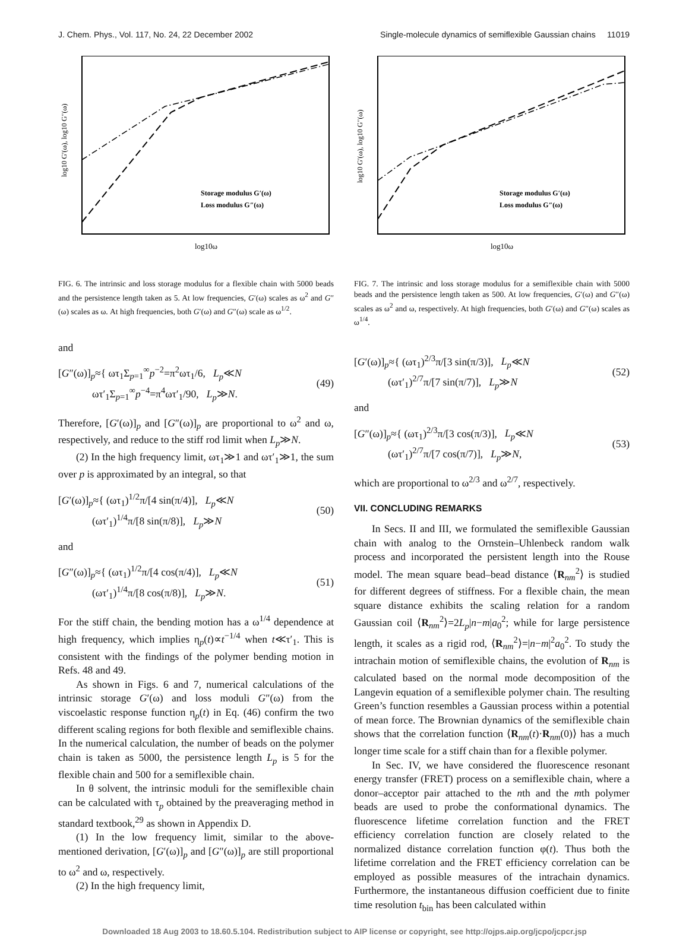J. Chem. Phys., Vol. 117, No. 24, 22 December 2002 Single-molecule dynamics of semiflexible Gaussian chains 11019
log10 G′(ω), log10 G″(ω)
log10ω
Storage modulus G′(ω)
Loss modulus G″(ω)
FIG. 6. The intrinsic and loss storage modulus for a flexible chain with 5000 beads and the persistence length taken as 5. At low frequencies, G′(ω) scales as ω<sup>2</sup> and G″(ω) scales as ω. At high frequencies, both G′(ω) and G″(ω) scale as ω<sup>1/2</sup>.
and
[G″(ω)]<sub>p</sub>≈{ ωτ<sub>1</sub>Σ<sub>p=1</sub><sup>∞</sup>p<sup>−2</sup>=π<sup>2</sup>ωτ<sub>1</sub>/6, L<sub>p</sub>≪N
ωτ′<sub>1</sub>Σ<sub>p=1</sub><sup>∞</sup>p<sup>−4</sup>=π<sup>4</sup>ωτ′<sub>1</sub>/90, L<sub>p</sub>≫N. (49)
Therefore, [G′(ω)]<sub>p</sub> and [G″(ω)]<sub>p</sub> are proportional to ω<sup>2</sup> and ω, respectively, and reduce to the stiff rod limit when L<sub>p</sub>≫N.
(2) In the high frequency limit, ωτ<sub>1</sub>≫1 and ωτ′<sub>1</sub>≫1, the sum over p is approximated by an integral, so that
[G′(ω)]<sub>p</sub>≈{ (ωτ<sub>1</sub>)<sup>1/2</sup>π/[4 sin(π/4)], L<sub>p</sub>≪N
(ωτ′<sub>1</sub>)<sup>1/4</sup>π/[8 sin(π/8)], L<sub>p</sub>≫N (50)
and
[G″(ω)]<sub>p</sub>≈{ (ωτ<sub>1</sub>)<sup>1/2</sup>π/[4 cos(π/4)], L<sub>p</sub>≪N
(ωτ′<sub>1</sub>)<sup>1/4</sup>π/[8 cos(π/8)], L<sub>p</sub>≫N. (51)
For the stiff chain, the bending motion has a ω<sup>1/4</sup> dependence at high frequency, which implies η<sub>p</sub>(t)∝t<sup>−1/4</sup> when t≪τ′<sub>1</sub>. This is consistent with the findings of the polymer bending motion in Refs. 48 and 49.
As shown in Figs. 6 and 7, numerical calculations of the intrinsic storage G′(ω) and loss moduli G″(ω) from the viscoelastic response function η<sub>p</sub>(t) in Eq. (46) confirm the two different scaling regions for both flexible and semiflexible chains. In the numerical calculation, the number of beads on the polymer chain is taken as 5000, the persistence length L<sub>p</sub> is 5 for the flexible chain and 500 for a semiflexible chain.
In θ solvent, the intrinsic moduli for the semiflexible chain can be calculated with τ<sub>p</sub> obtained by the preaveraging method in standard textbook,<sup>29</sup> as shown in Appendix D.
(1) In the low frequency limit, similar to the above-mentioned derivation, [G′(ω)]<sub>p</sub> and [G″(ω)]<sub>p</sub> are still proportional to ω<sup>2</sup> and ω, respectively.
(2) In the high frequency limit,
log10 G′(ω), log10 G″(ω)
log10ω
Storage modulus G′(ω)
Loss modulus G″(ω)
FIG. 7. The intrinsic and loss storage modulus for a semiflexible chain with 5000 beads and the persistence length taken as 500. At low frequencies, G′(ω) and G″(ω) scales as ω<sup>2</sup> and ω, respectively. At high frequencies, both G′(ω) and G″(ω) scales as ω<sup>1/4</sup>.
[G′(ω)]<sub>p</sub>≈{ (ωτ<sub>1</sub>)<sup>2/3</sup>π/[3 sin(π/3)], L<sub>p</sub>≪N
(ωτ′<sub>1</sub>)<sup>2/7</sup>π/[7 sin(π/7)], L<sub>p</sub>≫N (52)
and
[G″(ω)]<sub>p</sub>≈{ (ωτ<sub>1</sub>)<sup>2/3</sup>π/[3 cos(π/3)], L<sub>p</sub>≪N
(ωτ′<sub>1</sub>)<sup>2/7</sup>π/[7 cos(π/7)], L<sub>p</sub>≫N, (53)
which are proportional to ω<sup>2/3</sup> and ω<sup>2/7</sup>, respectively.
VII. CONCLUDING REMARKS
In Secs. II and III, we formulated the semiflexible Gaussian chain with analog to the Ornstein–Uhlenbeck random walk process and incorporated the persistent length into the Rouse model. The mean square bead–bead distance ⟨R<sub>nm</sub><sup>2</sup>⟩ is studied for different degrees of stiffness. For a flexible chain, the mean square distance exhibits the scaling relation for a random Gaussian coil ⟨R<sub>nm</sub><sup>2</sup>⟩=2L<sub>p</sub>|n−m|a<sub>0</sub><sup>2</sup>; while for large persistence length, it scales as a rigid rod, ⟨R<sub>nm</sub><sup>2</sup>⟩=|n−m|<sup>2</sup>a<sub>0</sub><sup>2</sup>. To study the intrachain motion of semiflexible chains, the evolution of R<sub>nm</sub> is calculated based on the normal mode decomposition of the Langevin equation of a semiflexible polymer chain. The resulting Green’s function resembles a Gaussian process within a potential of mean force. The Brownian dynamics of the semiflexible chain shows that the correlation function ⟨R<sub>nm</sub>(t)·R<sub>nm</sub>(0)⟩ has a much longer time scale for a stiff chain than for a flexible polymer.
In Sec. IV, we have considered the fluorescence resonant energy transfer (FRET) process on a semiflexible chain, where a donor–acceptor pair attached to the nth and the mth polymer beads are used to probe the conformational dynamics. The fluorescence lifetime correlation function and the FRET efficiency correlation function are closely related to the normalized distance correlation function φ(t). Thus both the lifetime correlation and the FRET efficiency correlation can be employed as possible measures of the intrachain dynamics. Furthermore, the instantaneous diffusion coefficient due to finite time resolution t<sub>bin</sub> has been calculated within
Downloaded 18 Aug 2003 to 18.60.5.104. Redistribution subject to AIP license or copyright, see http://ojps.aip.org/jcpo/jcpcr.jsp